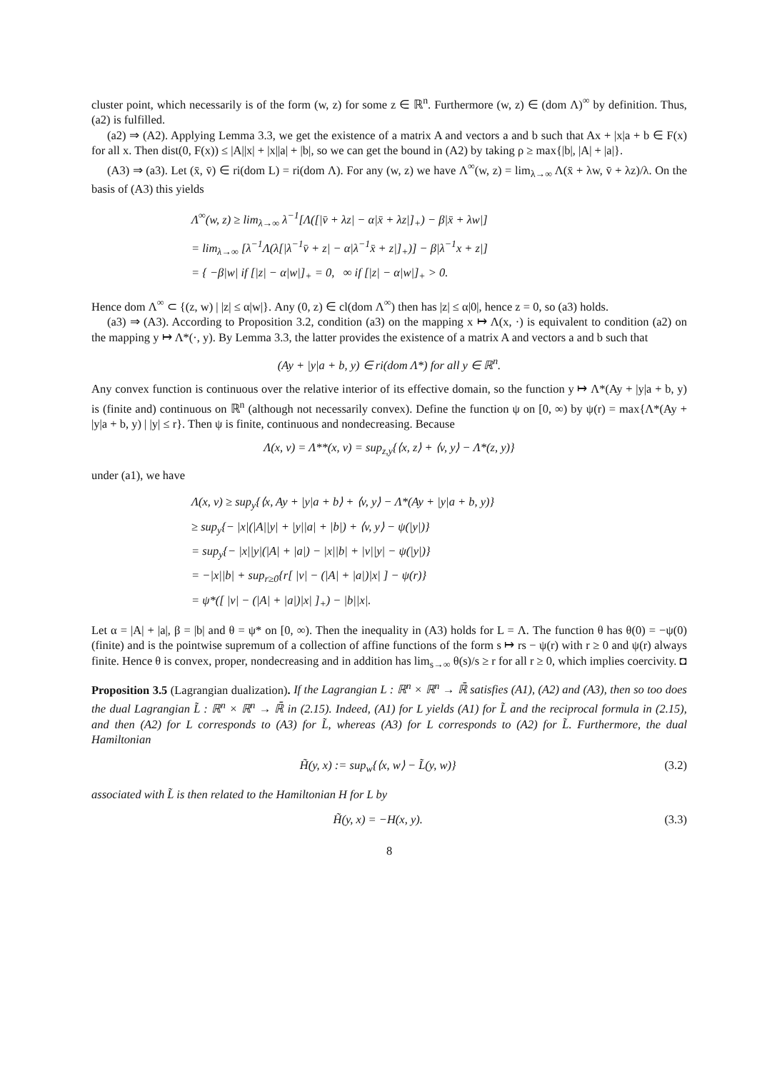cluster point, which necessarily is of the form (w, z) for some z ∈ ℝ<sup>n</sup>. Furthermore (w, z) ∈ (dom Λ)<sup>∞</sup> by definition. Thus, (a2) is fulfilled.
(a2) ⇒ (A2). Applying Lemma 3.3, we get the existence of a matrix A and vectors a and b such that Ax + |x|a + b ∈ F(x) for all x. Then dist(0, F(x)) ≤ |A||x| + |x||a| + |b|, so we can get the bound in (A2) by taking ρ ≥ max{|b|, |A| + |a|}.
(A3) ⇒ (a3). Let (x̄, v̄) ∈ ri(dom L) = ri(dom Λ). For any (w, z) we have Λ<sup>∞</sup>(w, z) = lim<sub>λ→∞</sub> Λ(x̄ + λw, v̄ + λz)/λ. On the basis of (A3) this yields
Λ<sup>∞</sup>(w, z) ≥ lim<sub>λ→∞</sub> λ<sup>−1</sup>[Λ([|v̄ + λz| − α|x̄ + λz|]<sub>+</sub>) − β|x̄ + λw|]
= lim<sub>λ→∞</sub> [λ<sup>−1</sup>Λ(λ[|λ<sup>−1</sup>v̄ + z| − α|λ<sup>−1</sup>x̄ + z|]<sub>+</sub>)] − β|λ<sup>−1</sup>x + z|]
= { −β|w| if [|z| − α|w|]<sub>+</sub> = 0, ∞ if [|z| − α|w|]<sub>+</sub> > 0.
Hence dom Λ<sup>∞</sup> ⊂ {(z, w) | |z| ≤ α|w|}. Any (0, z) ∈ cl(dom Λ<sup>∞</sup>) then has |z| ≤ α|0|, hence z = 0, so (a3) holds.
(a3) ⇒ (A3). According to Proposition 3.2, condition (a3) on the mapping x ↦ Λ(x, ·) is equivalent to condition (a2) on the mapping y ↦ Λ*(·, y). By Lemma 3.3, the latter provides the existence of a matrix A and vectors a and b such that
(Ay + |y|a + b, y) ∈ ri(dom Λ*) for all y ∈ ℝ<sup>n</sup>.
Any convex function is continuous over the relative interior of its effective domain, so the function y ↦ Λ*(Ay + |y|a + b, y) is (finite and) continuous on ℝ<sup>n</sup> (although not necessarily convex). Define the function ψ on [0, ∞) by ψ(r) = max{Λ*(Ay + |y|a + b, y) | |y| ≤ r}. Then ψ is finite, continuous and nondecreasing. Because
Λ(x, v) = Λ**(x, v) = sup<sub>z,y</sub>{⟨x, z⟩ + ⟨v, y⟩ − Λ*(z, y)}
under (a1), we have
Λ(x, v) ≥ sup<sub>y</sub>{⟨x, Ay + |y|a + b⟩ + ⟨v, y⟩ − Λ*(Ay + |y|a + b, y)}
≥ sup<sub>y</sub>{− |x|(|A||y| + |y||a| + |b|) + ⟨v, y⟩ − ψ(|y|)}
= sup<sub>y</sub>{− |x||y|(|A| + |a|) − |x||b| + |v||y| − ψ(|y|)}
= −|x||b| + sup<sub>r≥0</sub>{r[ |v| − (|A| + |a|)|x| ] − ψ(r)}
= ψ*([ |v| − (|A| + |a|)|x| ]<sub>+</sub>) − |b||x|.
Let α = |A| + |a|, β = |b| and θ = ψ* on [0, ∞). Then the inequality in (A3) holds for L = Λ. The function θ has θ(0) = −ψ(0) (finite) and is the pointwise supremum of a collection of affine functions of the form s ↦ rs − ψ(r) with r ≥ 0 and ψ(r) always finite. Hence θ is convex, proper, nondecreasing and in addition has lim<sub>s→∞</sub> θ(s)/s ≥ r for all r ≥ 0, which implies coercivity. ◘
Proposition 3.5 (Lagrangian dualization). If the Lagrangian L : ℝ<sup>n</sup> × ℝ<sup>n</sup> → ℝ̄ satisfies (A1), (A2) and (A3), then so too does the dual Lagrangian L̃ : ℝ<sup>n</sup> × ℝ<sup>n</sup> → ℝ̄ in (2.15). Indeed, (A1) for L yields (A1) for L̃ and the reciprocal formula in (2.15), and then (A2) for L corresponds to (A3) for L̃, whereas (A3) for L corresponds to (A2) for L̃. Furthermore, the dual Hamiltonian
H̃(y, x) := sup<sub>w</sub>{⟨x, w⟩ − L̃(y, w)} (3.2)
associated with L̃ is then related to the Hamiltonian H for L by
H̃(y, x) = −H(x, y). (3.3)
8